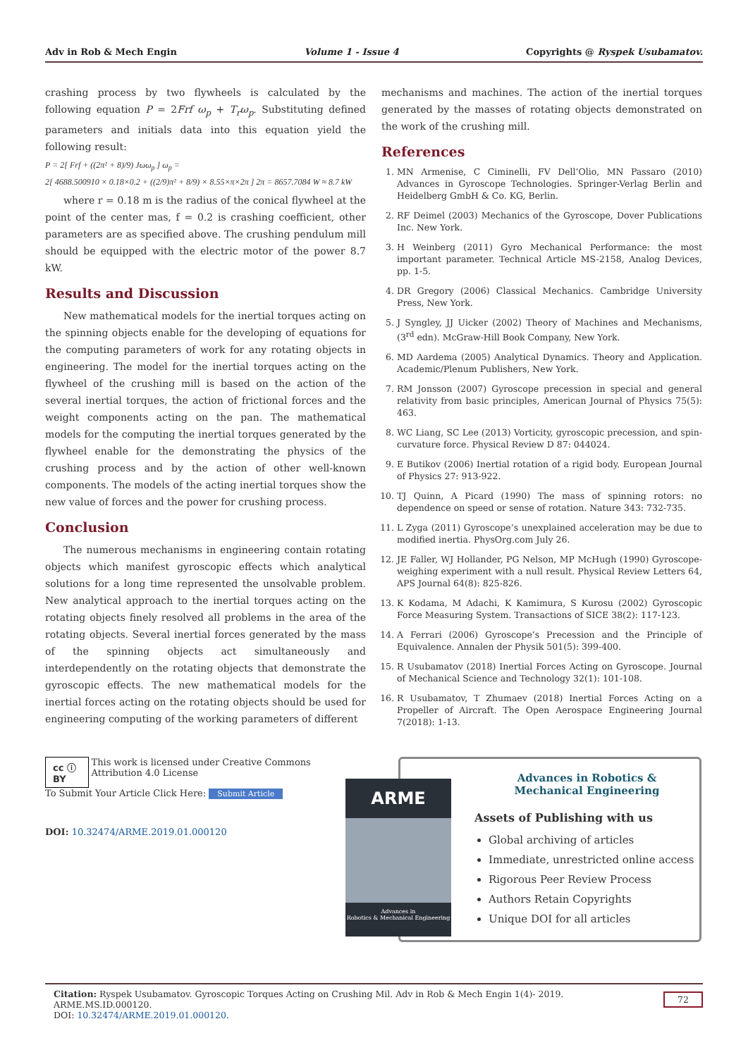Adv in Rob & Mech Engin Volume 1 - Issue 4 Copyrights @ Ryspek Usubamatov.
crashing process by two flywheels is calculated by the following equation P = 2Frf ω<sub>p</sub> + T<sub>r</sub>ω<sub>p</sub>. Substituting defined parameters and initials data into this equation yield the following result:
P = 2[ Frf + ((2π² + 8)/9) Jωω<sub>p</sub> ] ω<sub>p</sub> =
2[ 4688.500910 × 0.18×0.2 + ((2/9)π² + 8/9) × 8.55×π×2π ] 2π = 8657.7084 W ≈ 8.7 kW
where r = 0.18 m is the radius of the conical flywheel at the point of the center mas, f = 0.2 is crashing coefficient, other parameters are as specified above. The crushing pendulum mill should be equipped with the electric motor of the power 8.7 kW.
Results and Discussion
New mathematical models for the inertial torques acting on the spinning objects enable for the developing of equations for the computing parameters of work for any rotating objects in engineering. The model for the inertial torques acting on the flywheel of the crushing mill is based on the action of the several inertial torques, the action of frictional forces and the weight components acting on the pan. The mathematical models for the computing the inertial torques generated by the flywheel enable for the demonstrating the physics of the crushing process and by the action of other well-known components. The models of the acting inertial torques show the new value of forces and the power for crushing process.
Conclusion
The numerous mechanisms in engineering contain rotating objects which manifest gyroscopic effects which analytical solutions for a long time represented the unsolvable problem. New analytical approach to the inertial torques acting on the rotating objects finely resolved all problems in the area of the rotating objects. Several inertial forces generated by the mass of the spinning objects act simultaneously and interdependently on the rotating objects that demonstrate the gyroscopic effects. The new mathematical models for the inertial forces acting on the rotating objects should be used for engineering computing of the working parameters of different
mechanisms and machines. The action of the inertial torques generated by the masses of rotating objects demonstrated on the work of the crushing mill.
References
1. MN Armenise, C Ciminelli, FV Dell’Olio, MN Passaro (2010) Advances in Gyroscope Technologies. Springer-Verlag Berlin and Heidelberg GmbH & Co. KG, Berlin.
2. RF Deimel (2003) Mechanics of the Gyroscope, Dover Publications Inc. New York.
3. H Weinberg (2011) Gyro Mechanical Performance: the most important parameter. Technical Article MS-2158, Analog Devices, pp. 1-5.
4. DR Gregory (2006) Classical Mechanics. Cambridge University Press, New York.
5. J Syngley, JJ Uicker (2002) Theory of Machines and Mechanisms, (3<sup>rd</sup> edn). McGraw-Hill Book Company, New York.
6. MD Aardema (2005) Analytical Dynamics. Theory and Application. Academic/Plenum Publishers, New York.
7. RM Jonsson (2007) Gyroscope precession in special and general relativity from basic principles, American Journal of Physics 75(5): 463.
8. WC Liang, SC Lee (2013) Vorticity, gyroscopic precession, and spin-curvature force. Physical Review D 87: 044024.
9. E Butikov (2006) Inertial rotation of a rigid body. European Journal of Physics 27: 913-922.
10. TJ Quinn, A Picard (1990) The mass of spinning rotors: no dependence on speed or sense of rotation. Nature 343: 732-735.
11. L Zyga (2011) Gyroscope’s unexplained acceleration may be due to modified inertia. PhysOrg.com July 26.
12. JE Faller, WJ Hollander, PG Nelson, MP McHugh (1990) Gyroscope-weighing experiment with a null result. Physical Review Letters 64, APS Journal 64(8): 825-826.
13. K Kodama, M Adachi, K Kamimura, S Kurosu (2002) Gyroscopic Force Measuring System. Transactions of SICE 38(2): 117-123.
14. A Ferrari (2006) Gyroscope’s Precession and the Principle of Equivalence. Annalen der Physik 501(5): 399-400.
15. R Usubamatov (2018) Inertial Forces Acting on Gyroscope. Journal of Mechanical Science and Technology 32(1): 101-108.
16. R Usubamatov, T Zhumaev (2018) Inertial Forces Acting on a Propeller of Aircraft. The Open Aerospace Engineering Journal 7(2018): 1-13.
cc ⓘ BY This work is licensed under Creative Commons Attribution 4.0 License
To Submit Your Article Click Here: Submit Article
DOI: 10.32474/ARME.2019.01.000120
ARME
Advances in
Robotics & Mechanical Engineering
Advances in Robotics &
Mechanical Engineering
Assets of Publishing with us
Global archiving of articles
Immediate, unrestricted online access
Rigorous Peer Review Process
Authors Retain Copyrights
Unique DOI for all articles
Citation: Ryspek Usubamatov. Gyroscopic Torques Acting on Crushing Mil. Adv in Rob & Mech Engin 1(4)- 2019. ARME.MS.ID.000120.
DOI: 10.32474/ARME.2019.01.000120.
72